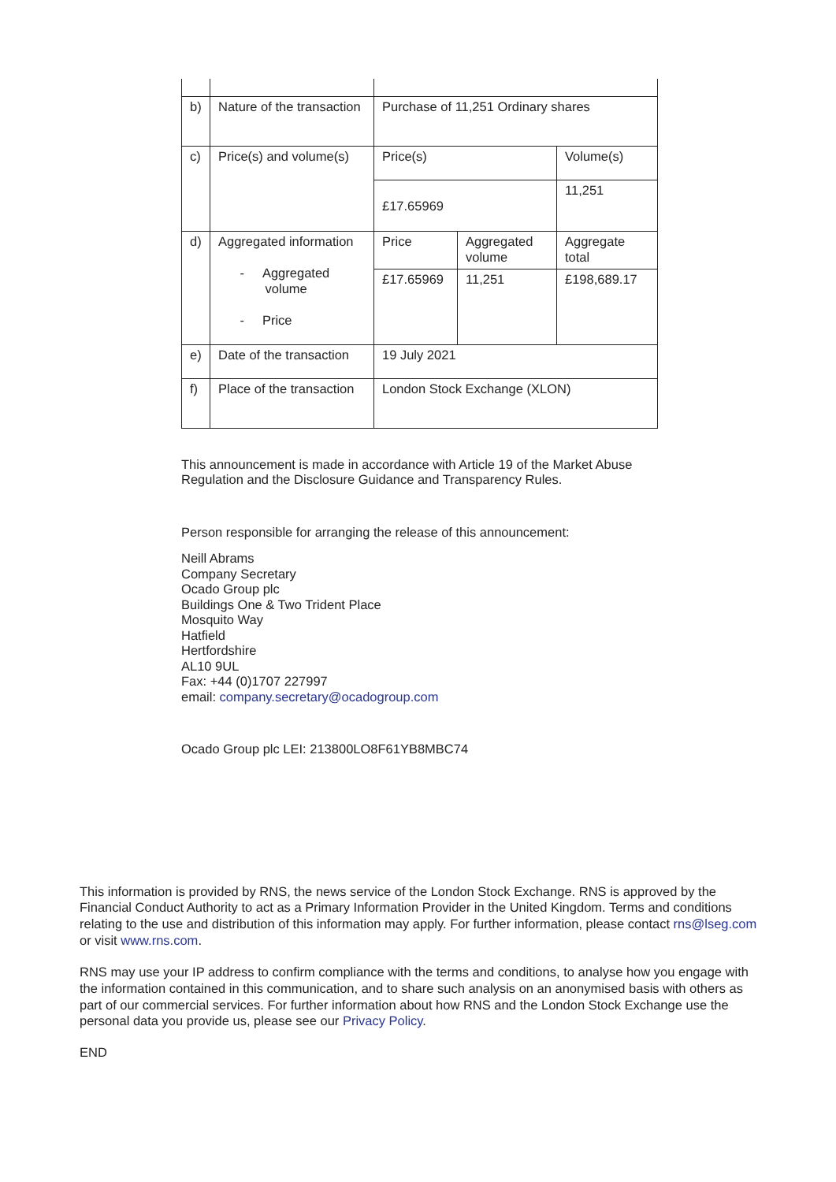| b) | Nature of the transaction | Purchase of 11,251 Ordinary shares | | |
| c) | Price(s) and volume(s) | Price(s) | | Volume(s) |
| | | £17.65969 | | 11,251 |
| d) | Aggregated information - Aggregated volume - Price | Price | Aggregated volume | Aggregate total |
| | | £17.65969 | 11,251 | £198,689.17 |
| e) | Date of the transaction | 19 July 2021 | | |
| f) | Place of the transaction | London Stock Exchange (XLON) | | |
This announcement is made in accordance with Article 19 of the Market Abuse Regulation and the Disclosure Guidance and Transparency Rules.
Person responsible for arranging the release of this announcement:
Neill Abrams
Company Secretary
Ocado Group plc
Buildings One & Two Trident Place
Mosquito Way
Hatfield
Hertfordshire
AL10 9UL
Fax: +44 (0)1707 227997
email: company.secretary@ocadogroup.com
Ocado Group plc LEI: 213800LO8F61YB8MBC74
This information is provided by RNS, the news service of the London Stock Exchange. RNS is approved by the Financial Conduct Authority to act as a Primary Information Provider in the United Kingdom. Terms and conditions relating to the use and distribution of this information may apply. For further information, please contact rns@lseg.com or visit www.rns.com.
RNS may use your IP address to confirm compliance with the terms and conditions, to analyse how you engage with the information contained in this communication, and to share such analysis on an anonymised basis with others as part of our commercial services. For further information about how RNS and the London Stock Exchange use the personal data you provide us, please see our Privacy Policy.
END